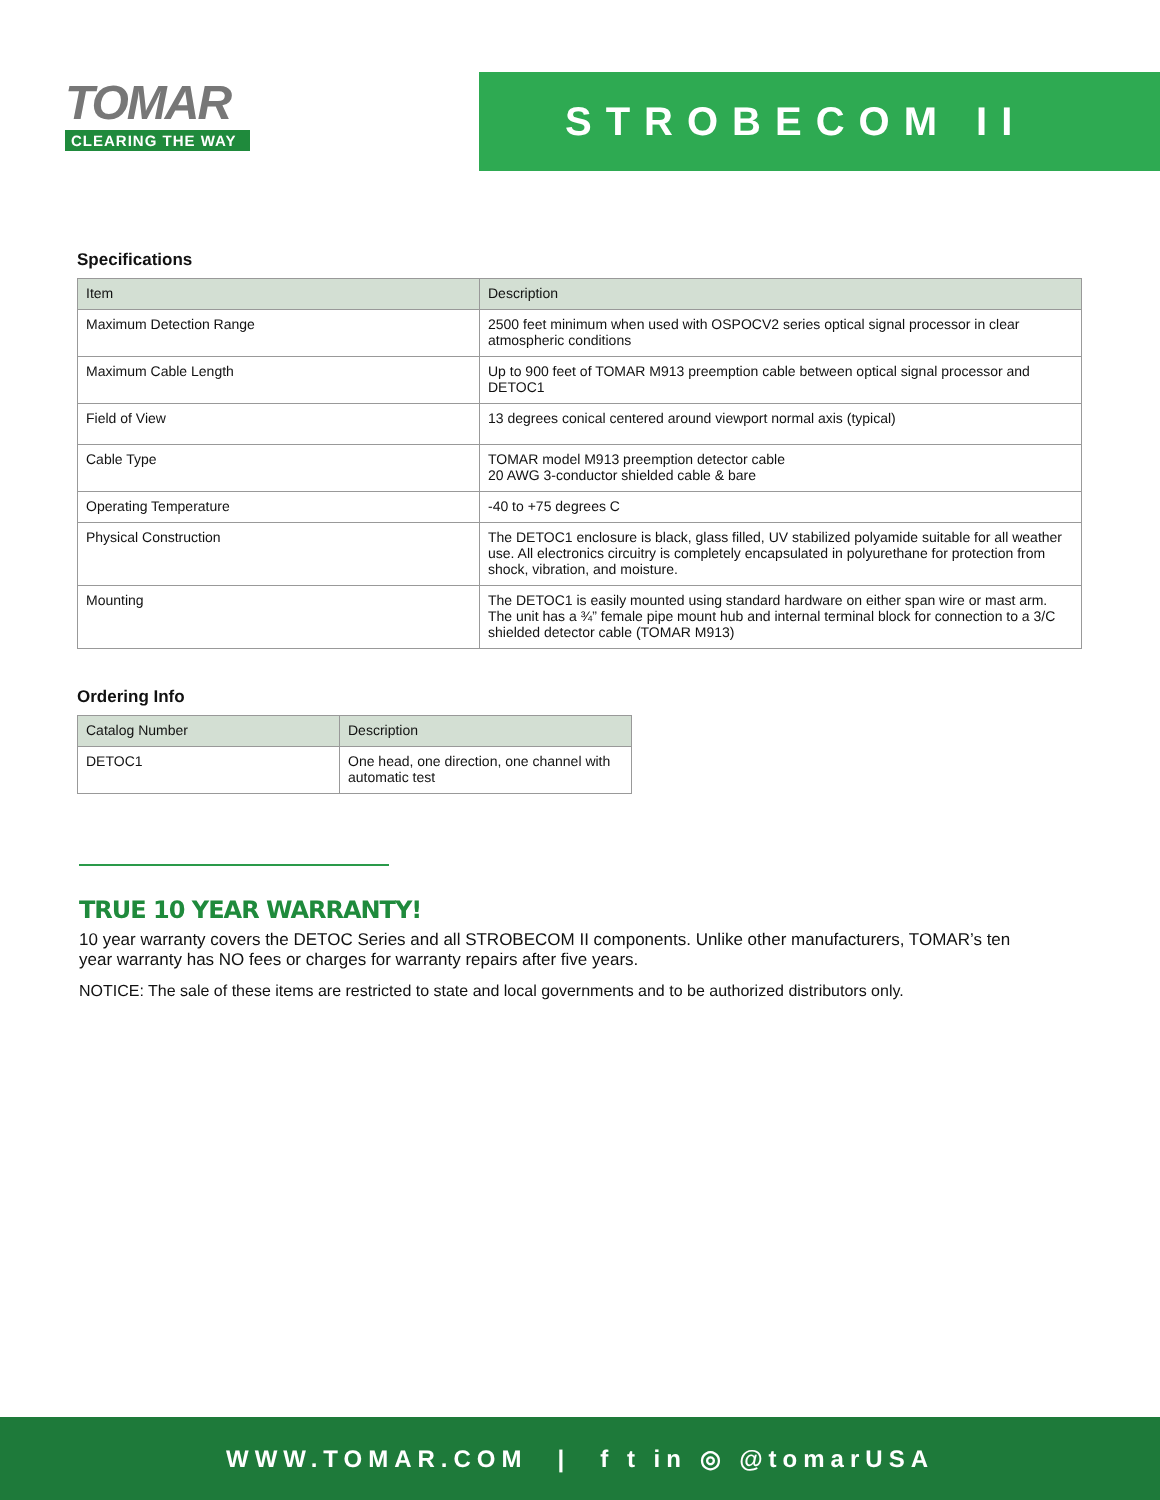TOMAR
CLEARING THE WAY
STROBECOM II
Specifications
| Item | Description |
| --- | --- |
| Maximum Detection Range | 2500 feet minimum when used with OSPOCV2 series optical signal processor in clear atmospheric conditions |
| Maximum Cable Length | Up to 900 feet of TOMAR M913 preemption cable between optical signal processor and DETOC1 |
| Field of View | 13 degrees conical centered around viewport normal axis (typical) |
| Cable Type | TOMAR model M913 preemption detector cable 20 AWG 3-conductor shielded cable & bare |
| Operating Temperature | -40 to +75 degrees C |
| Physical Construction | The DETOC1 enclosure is black, glass filled, UV stabilized polyamide suitable for all weather use. All electronics circuitry is completely encapsulated in polyurethane for protection from shock, vibration, and moisture. |
| Mounting | The DETOC1 is easily mounted using standard hardware on either span wire or mast arm. The unit has a ¾” female pipe mount hub and internal terminal block for connection to a 3/C shielded detector cable (TOMAR M913) |
Ordering Info
| Catalog Number | Description |
| --- | --- |
| DETOC1 | One head, one direction, one channel with automatic test |
TRUE 10 YEAR WARRANTY!
10 year warranty covers the DETOC Series and all STROBECOM II components. Unlike other manufacturers, TOMAR’s ten year warranty has NO fees or charges for warranty repairs after five years.
NOTICE: The sale of these items are restricted to state and local governments and to be authorized distributors only.
WWW.TOMAR.COM | f t in ◎ @tomarUSA